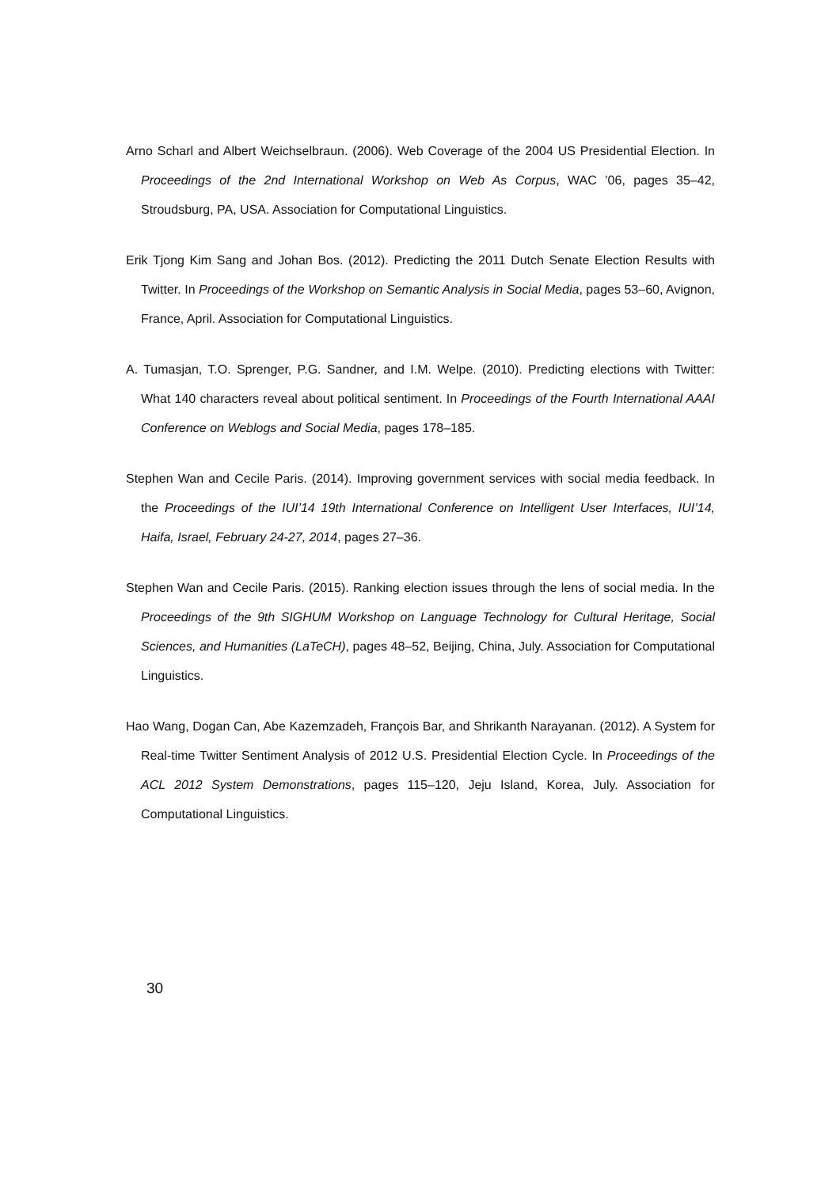Arno Scharl and Albert Weichselbraun. (2006). Web Coverage of the 2004 US Presidential Election. In Proceedings of the 2nd International Workshop on Web As Corpus, WAC ’06, pages 35–42, Stroudsburg, PA, USA. Association for Computational Linguistics.
Erik Tjong Kim Sang and Johan Bos. (2012). Predicting the 2011 Dutch Senate Election Results with Twitter. In Proceedings of the Workshop on Semantic Analysis in Social Media, pages 53–60, Avignon, France, April. Association for Computational Linguistics.
A. Tumasjan, T.O. Sprenger, P.G. Sandner, and I.M. Welpe. (2010). Predicting elections with Twitter: What 140 characters reveal about political sentiment. In Proceedings of the Fourth International AAAI Conference on Weblogs and Social Media, pages 178–185.
Stephen Wan and Cecile Paris. (2014). Improving government services with social media feedback. In the Proceedings of the IUI’14 19th International Conference on Intelligent User Interfaces, IUI’14, Haifa, Israel, February 24-27, 2014, pages 27–36.
Stephen Wan and Cecile Paris. (2015). Ranking election issues through the lens of social media. In the Proceedings of the 9th SIGHUM Workshop on Language Technology for Cultural Heritage, Social Sciences, and Humanities (LaTeCH), pages 48–52, Beijing, China, July. Association for Computational Linguistics.
Hao Wang, Dogan Can, Abe Kazemzadeh, François Bar, and Shrikanth Narayanan. (2012). A System for Real-time Twitter Sentiment Analysis of 2012 U.S. Presidential Election Cycle. In Proceedings of the ACL 2012 System Demonstrations, pages 115–120, Jeju Island, Korea, July. Association for Computational Linguistics.
30